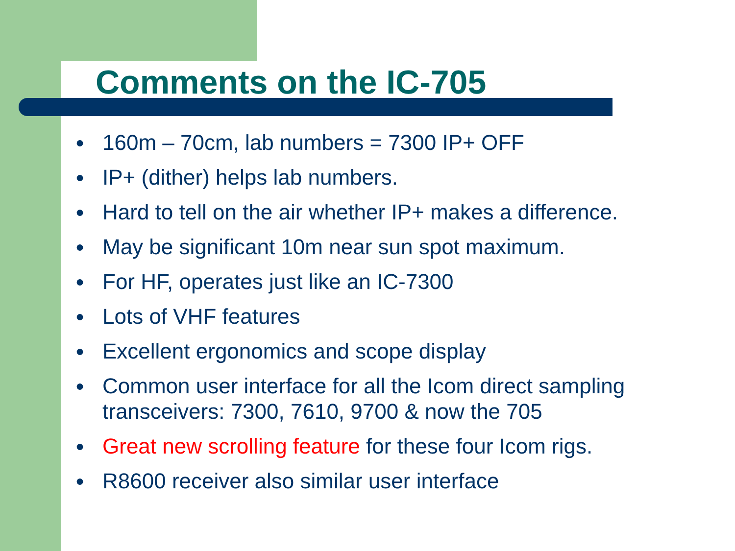Comments on the IC-705
● 160m – 70cm, lab numbers = 7300 IP+ OFF
● IP+ (dither) helps lab numbers.
● Hard to tell on the air whether IP+ makes a difference.
● May be significant 10m near sun spot maximum.
● For HF, operates just like an IC-7300
● Lots of VHF features
● Excellent ergonomics and scope display
● Common user interface for all the Icom direct sampling transceivers: 7300, 7610, 9700 & now the 705
● Great new scrolling feature for these four Icom rigs.
● R8600 receiver also similar user interface